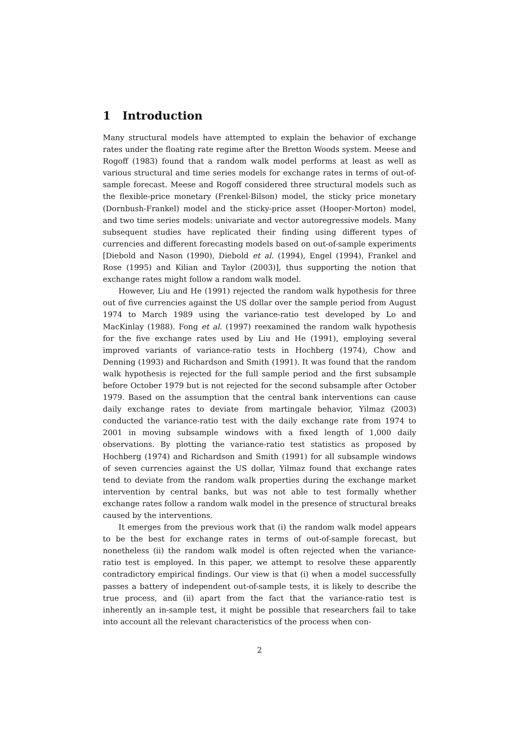1 Introduction
Many structural models have attempted to explain the behavior of exchange rates under the floating rate regime after the Bretton Woods system. Meese and Rogoff (1983) found that a random walk model performs at least as well as various structural and time series models for exchange rates in terms of out-of-sample forecast. Meese and Rogoff considered three structural models such as the flexible-price monetary (Frenkel-Bilson) model, the sticky price monetary (Dornbush-Frankel) model and the sticky-price asset (Hooper-Morton) model, and two time series models: univariate and vector autoregressive models. Many subsequent studies have replicated their finding using different types of currencies and different forecasting models based on out-of-sample experiments [Diebold and Nason (1990), Diebold et al. (1994), Engel (1994), Frankel and Rose (1995) and Kilian and Taylor (2003)], thus supporting the notion that exchange rates might follow a random walk model.
However, Liu and He (1991) rejected the random walk hypothesis for three out of five currencies against the US dollar over the sample period from August 1974 to March 1989 using the variance-ratio test developed by Lo and MacKinlay (1988). Fong et al. (1997) reexamined the random walk hypothesis for the five exchange rates used by Liu and He (1991), employing several improved variants of variance-ratio tests in Hochberg (1974), Chow and Denning (1993) and Richardson and Smith (1991). It was found that the random walk hypothesis is rejected for the full sample period and the first subsample before October 1979 but is not rejected for the second subsample after October 1979. Based on the assumption that the central bank interventions can cause daily exchange rates to deviate from martingale behavior, Yilmaz (2003) conducted the variance-ratio test with the daily exchange rate from 1974 to 2001 in moving subsample windows with a fixed length of 1,000 daily observations. By plotting the variance-ratio test statistics as proposed by Hochberg (1974) and Richardson and Smith (1991) for all subsample windows of seven currencies against the US dollar, Yilmaz found that exchange rates tend to deviate from the random walk properties during the exchange market intervention by central banks, but was not able to test formally whether exchange rates follow a random walk model in the presence of structural breaks caused by the interventions.
It emerges from the previous work that (i) the random walk model appears to be the best for exchange rates in terms of out-of-sample forecast, but nonetheless (ii) the random walk model is often rejected when the variance-ratio test is employed. In this paper, we attempt to resolve these apparently contradictory empirical findings. Our view is that (i) when a model successfully passes a battery of independent out-of-sample tests, it is likely to describe the true process, and (ii) apart from the fact that the variance-ratio test is inherently an in-sample test, it might be possible that researchers fail to take into account all the relevant characteristics of the process when con-
2